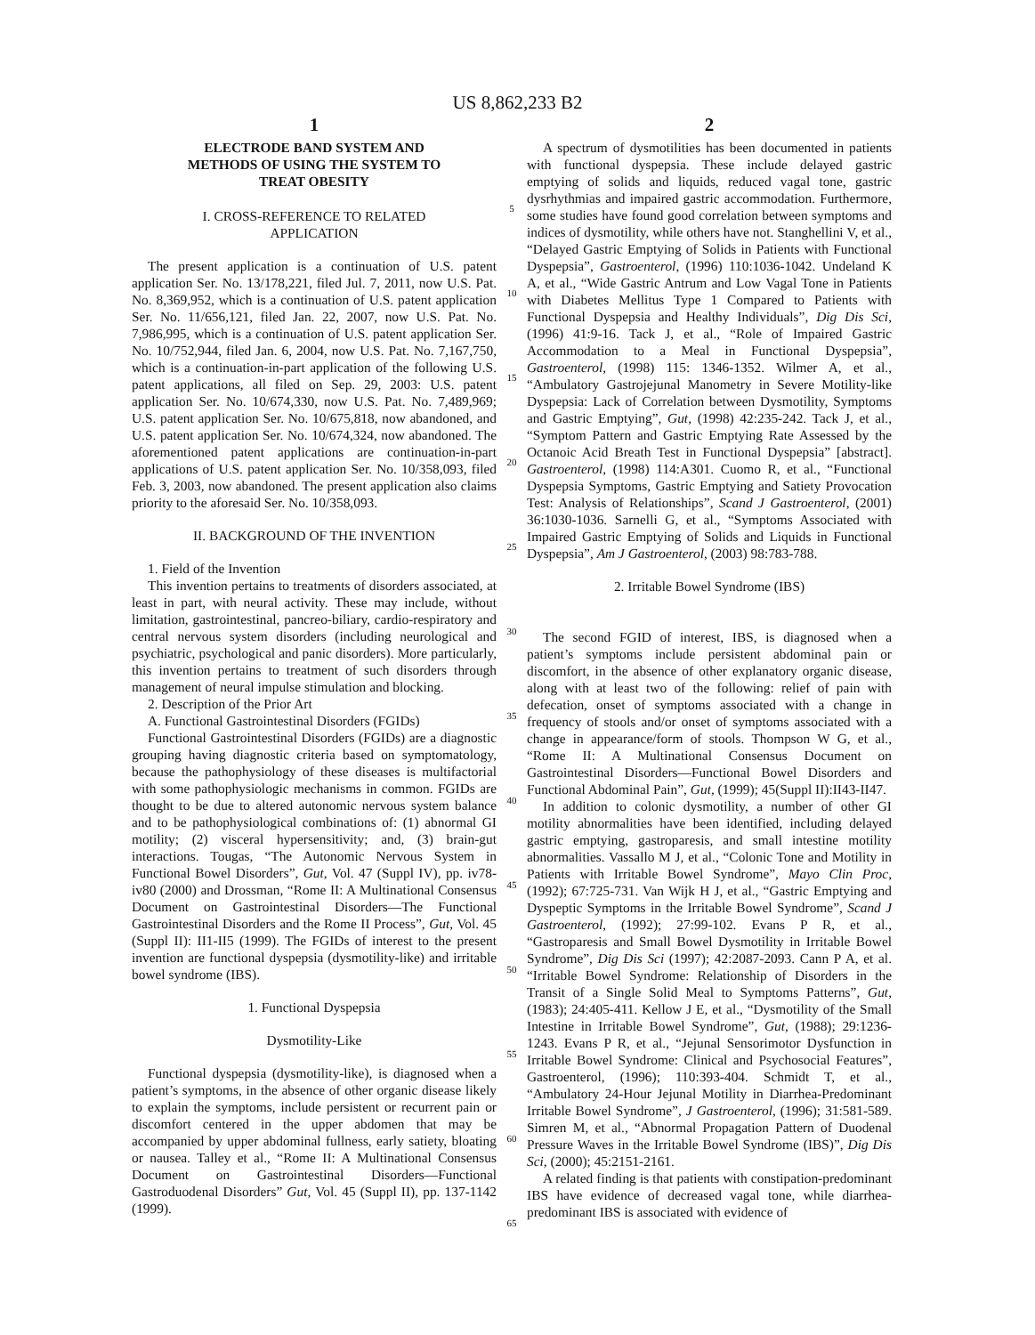US 8,862,233 B2
1
ELECTRODE BAND SYSTEM AND
METHODS OF USING THE SYSTEM TO
TREAT OBESITY
I. CROSS-REFERENCE TO RELATED
APPLICATION
The present application is a continuation of U.S. patent application Ser. No. 13/178,221, filed Jul. 7, 2011, now U.S. Pat. No. 8,369,952, which is a continuation of U.S. patent application Ser. No. 11/656,121, filed Jan. 22, 2007, now U.S. Pat. No. 7,986,995, which is a continuation of U.S. patent application Ser. No. 10/752,944, filed Jan. 6, 2004, now U.S. Pat. No. 7,167,750, which is a continuation-in-part application of the following U.S. patent applications, all filed on Sep. 29, 2003: U.S. patent application Ser. No. 10/674,330, now U.S. Pat. No. 7,489,969; U.S. patent application Ser. No. 10/675,818, now abandoned, and U.S. patent application Ser. No. 10/674,324, now abandoned. The aforementioned patent applications are continuation-in-part applications of U.S. patent application Ser. No. 10/358,093, filed Feb. 3, 2003, now abandoned. The present application also claims priority to the aforesaid Ser. No. 10/358,093.
II. BACKGROUND OF THE INVENTION
1. Field of the Invention
This invention pertains to treatments of disorders associated, at least in part, with neural activity. These may include, without limitation, gastrointestinal, pancreo-biliary, cardio-respiratory and central nervous system disorders (including neurological and psychiatric, psychological and panic disorders). More particularly, this invention pertains to treatment of such disorders through management of neural impulse stimulation and blocking.
2. Description of the Prior Art
A. Functional Gastrointestinal Disorders (FGIDs)
Functional Gastrointestinal Disorders (FGIDs) are a diagnostic grouping having diagnostic criteria based on symptomatology, because the pathophysiology of these diseases is multifactorial with some pathophysiologic mechanisms in common. FGIDs are thought to be due to altered autonomic nervous system balance and to be pathophysiological combinations of: (1) abnormal GI motility; (2) visceral hypersensitivity; and, (3) brain-gut interactions. Tougas, “The Autonomic Nervous System in Functional Bowel Disorders”, Gut, Vol. 47 (Suppl IV), pp. iv78-iv80 (2000) and Drossman, “Rome II: A Multinational Consensus Document on Gastrointestinal Disorders—The Functional Gastrointestinal Disorders and the Rome II Process”, Gut, Vol. 45 (Suppl II): II1-II5 (1999). The FGIDs of interest to the present invention are functional dyspepsia (dysmotility-like) and irritable bowel syndrome (IBS).
1. Functional Dyspepsia
Dysmotility-Like
Functional dyspepsia (dysmotility-like), is diagnosed when a patient’s symptoms, in the absence of other organic disease likely to explain the symptoms, include persistent or recurrent pain or discomfort centered in the upper abdomen that may be accompanied by upper abdominal fullness, early satiety, bloating or nausea. Talley et al., “Rome II: A Multinational Consensus Document on Gastrointestinal Disorders—Functional Gastroduodenal Disorders” Gut, Vol. 45 (Suppl II), pp. 137-1142 (1999).
5
10
15
20
25
30
35
40
45
50
55
60
65
2
A spectrum of dysmotilities has been documented in patients with functional dyspepsia. These include delayed gastric emptying of solids and liquids, reduced vagal tone, gastric dysrhythmias and impaired gastric accommodation. Furthermore, some studies have found good correlation between symptoms and indices of dysmotility, while others have not. Stanghellini V, et al., “Delayed Gastric Emptying of Solids in Patients with Functional Dyspepsia”, Gastroenterol, (1996) 110:1036-1042. Undeland K A, et al., “Wide Gastric Antrum and Low Vagal Tone in Patients with Diabetes Mellitus Type 1 Compared to Patients with Functional Dyspepsia and Healthy Individuals”, Dig Dis Sci, (1996) 41:9-16. Tack J, et al., “Role of Impaired Gastric Accommodation to a Meal in Functional Dyspepsia”, Gastroenterol, (1998) 115: 1346-1352. Wilmer A, et al., “Ambulatory Gastrojejunal Manometry in Severe Motility-like Dyspepsia: Lack of Correlation between Dysmotility, Symptoms and Gastric Emptying”, Gut, (1998) 42:235-242. Tack J, et al., “Symptom Pattern and Gastric Emptying Rate Assessed by the Octanoic Acid Breath Test in Functional Dyspepsia” [abstract]. Gastroenterol, (1998) 114:A301. Cuomo R, et al., “Functional Dyspepsia Symptoms, Gastric Emptying and Satiety Provocation Test: Analysis of Relationships”, Scand J Gastroenterol, (2001) 36:1030-1036. Sarnelli G, et al., “Symptoms Associated with Impaired Gastric Emptying of Solids and Liquids in Functional Dyspepsia”, Am J Gastroenterol, (2003) 98:783-788.
2. Irritable Bowel Syndrome (IBS)
The second FGID of interest, IBS, is diagnosed when a patient’s symptoms include persistent abdominal pain or discomfort, in the absence of other explanatory organic disease, along with at least two of the following: relief of pain with defecation, onset of symptoms associated with a change in frequency of stools and/or onset of symptoms associated with a change in appearance/form of stools. Thompson W G, et al., “Rome II: A Multinational Consensus Document on Gastrointestinal Disorders—Functional Bowel Disorders and Functional Abdominal Pain”, Gut, (1999); 45(Suppl II):II43-II47.
In addition to colonic dysmotility, a number of other GI motility abnormalities have been identified, including delayed gastric emptying, gastroparesis, and small intestine motility abnormalities. Vassallo M J, et al., “Colonic Tone and Motility in Patients with Irritable Bowel Syndrome”, Mayo Clin Proc, (1992); 67:725-731. Van Wijk H J, et al., “Gastric Emptying and Dyspeptic Symptoms in the Irritable Bowel Syndrome”, Scand J Gastroenterol, (1992); 27:99-102. Evans P R, et al., “Gastroparesis and Small Bowel Dysmotility in Irritable Bowel Syndrome”, Dig Dis Sci (1997); 42:2087-2093. Cann P A, et al. “Irritable Bowel Syndrome: Relationship of Disorders in the Transit of a Single Solid Meal to Symptoms Patterns”, Gut, (1983); 24:405-411. Kellow J E, et al., “Dysmotility of the Small Intestine in Irritable Bowel Syndrome”, Gut, (1988); 29:1236-1243. Evans P R, et al., “Jejunal Sensorimotor Dysfunction in Irritable Bowel Syndrome: Clinical and Psychosocial Features”, Gastroenterol, (1996); 110:393-404. Schmidt T, et al., “Ambulatory 24-Hour Jejunal Motility in Diarrhea-Predominant Irritable Bowel Syndrome”, J Gastroenterol, (1996); 31:581-589. Simren M, et al., “Abnormal Propagation Pattern of Duodenal Pressure Waves in the Irritable Bowel Syndrome (IBS)”, Dig Dis Sci, (2000); 45:2151-2161.
A related finding is that patients with constipation-predominant IBS have evidence of decreased vagal tone, while diarrhea-predominant IBS is associated with evidence of